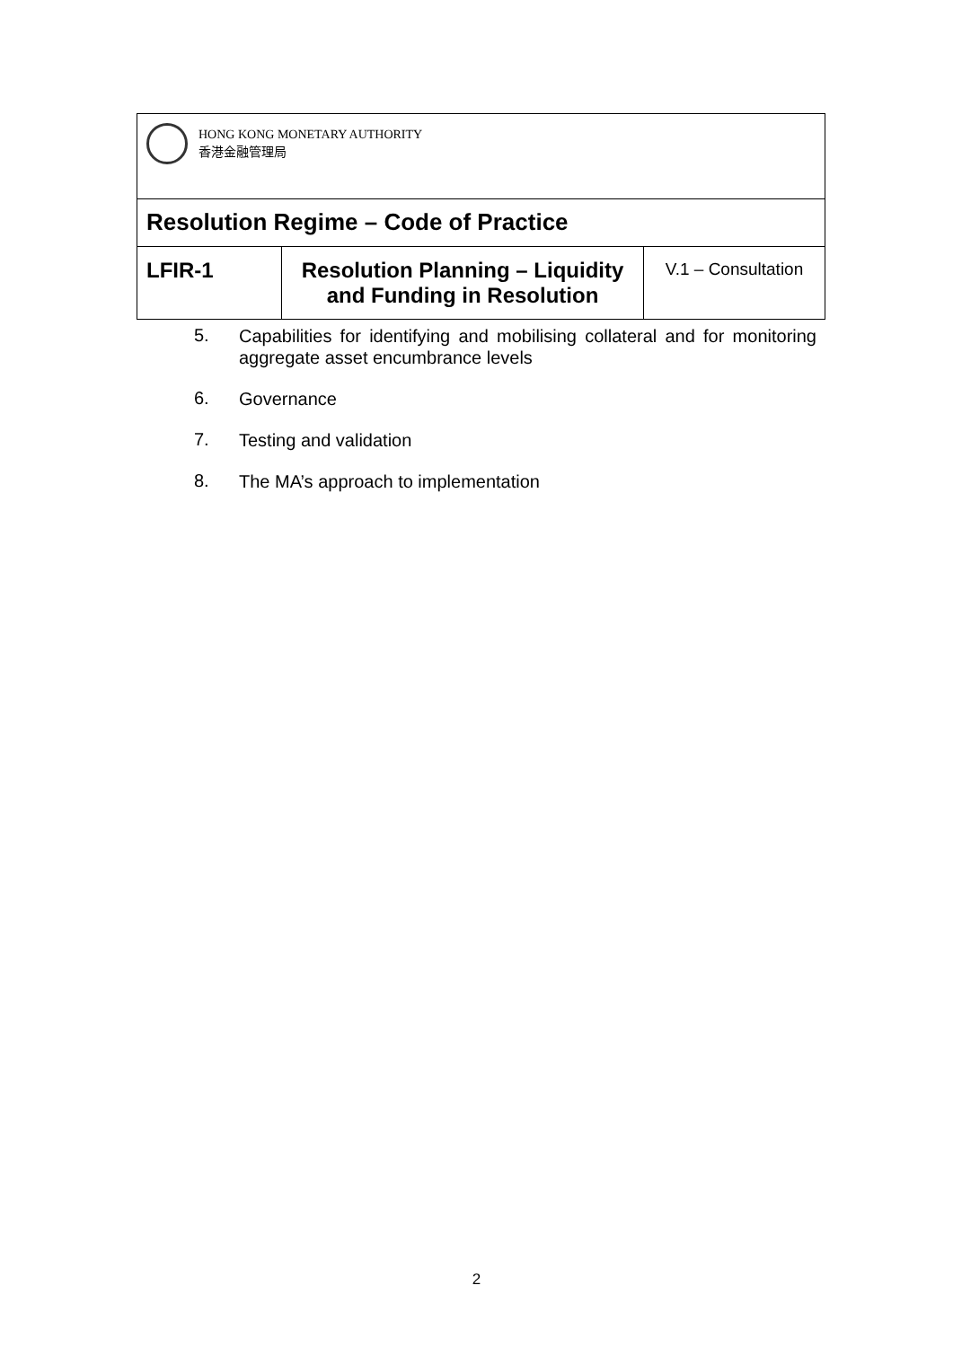| HONG KONG MONETARY AUTHORITY 香港金融管理局 | | |
| Resolution Regime – Code of Practice | | |
| LFIR-1 | Resolution Planning – Liquidity and Funding in Resolution | V.1 – Consultation |
5. Capabilities for identifying and mobilising collateral and for monitoring aggregate asset encumbrance levels
6. Governance
7. Testing and validation
8. The MA’s approach to implementation
2